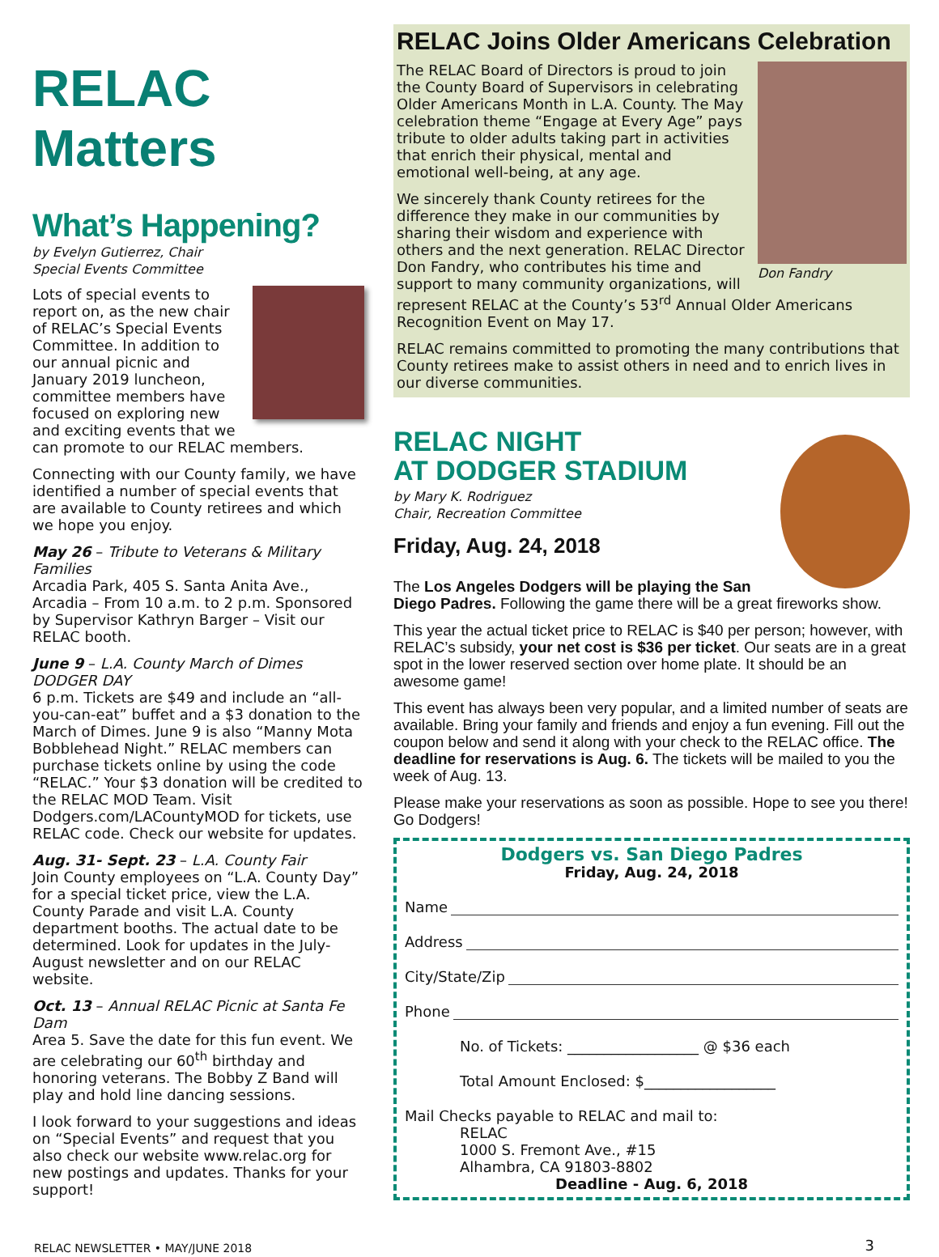RELAC Matters
What’s Happening?
by Evelyn Gutierrez, Chair
Special Events Committee
Lots of special events to report on, as the new chair of RELAC’s Special Events Committee. In addition to our annual picnic and January 2019 luncheon, committee members have focused on exploring new and exciting events that we can promote to our RELAC members.
Connecting with our County family, we have identified a number of special events that are available to County retirees and which we hope you enjoy.
May 26 – Tribute to Veterans & Military Families
Arcadia Park, 405 S. Santa Anita Ave., Arcadia – From 10 a.m. to 2 p.m. Sponsored by Supervisor Kathryn Barger – Visit our RELAC booth.
June 9 – L.A. County March of Dimes DODGER DAY
6 p.m. Tickets are $49 and include an “all-you-can-eat” buffet and a $3 donation to the March of Dimes. June 9 is also “Manny Mota Bobblehead Night.” RELAC members can purchase tickets online by using the code “RELAC.” Your $3 donation will be credited to the RELAC MOD Team. Visit Dodgers.com/LACountyMOD for tickets, use RELAC code. Check our website for updates.
Aug. 31- Sept. 23 – L.A. County Fair
Join County employees on “L.A. County Day” for a special ticket price, view the L.A. County Parade and visit L.A. County department booths. The actual date to be determined. Look for updates in the July-August newsletter and on our RELAC website.
Oct. 13 – Annual RELAC Picnic at Santa Fe Dam
Area 5. Save the date for this fun event. We are celebrating our 60<sup>th</sup> birthday and honoring veterans. The Bobby Z Band will play and hold line dancing sessions.
I look forward to your suggestions and ideas on “Special Events” and request that you also check our website www.relac.org for new postings and updates. Thanks for your support!
RELAC Joins Older Americans Celebration
Don Fandry
The RELAC Board of Directors is proud to join the County Board of Supervisors in celebrating Older Americans Month in L.A. County. The May celebration theme “Engage at Every Age” pays tribute to older adults taking part in activities that enrich their physical, mental and emotional well-being, at any age.
We sincerely thank County retirees for the difference they make in our communities by sharing their wisdom and experience with others and the next generation. RELAC Director Don Fandry, who contributes his time and support to many community organizations, will represent RELAC at the County’s 53<sup>rd</sup> Annual Older Americans Recognition Event on May 17.
RELAC remains committed to promoting the many contributions that County retirees make to assist others in need and to enrich lives in our diverse communities.
RELAC NIGHT
AT DODGER STADIUM
by Mary K. Rodriguez
Chair, Recreation Committee
Friday, Aug. 24, 2018
The Los Angeles Dodgers will be playing the San Diego Padres. Following the game there will be a great fireworks show.
This year the actual ticket price to RELAC is $40 per person; however, with RELAC’s subsidy, your net cost is $36 per ticket. Our seats are in a great spot in the lower reserved section over home plate. It should be an awesome game!
This event has always been very popular, and a limited number of seats are available. Bring your family and friends and enjoy a fun evening. Fill out the coupon below and send it along with your check to the RELAC office. The deadline for reservations is Aug. 6. The tickets will be mailed to you the week of Aug. 13.
Please make your reservations as soon as possible. Hope to see you there! Go Dodgers!
Dodgers vs. San Diego Padres
Friday, Aug. 24, 2018
Name
Address
City/State/Zip
Phone
No. of Tickets: __________________ @ $36 each
Total Amount Enclosed: $__________________
Mail Checks payable to RELAC and mail to:
RELAC
1000 S. Fremont Ave., #15
Alhambra, CA 91803-8802
Deadline - Aug. 6, 2018
RELAC NEWSLETTER • MAY/JUNE 2018
3